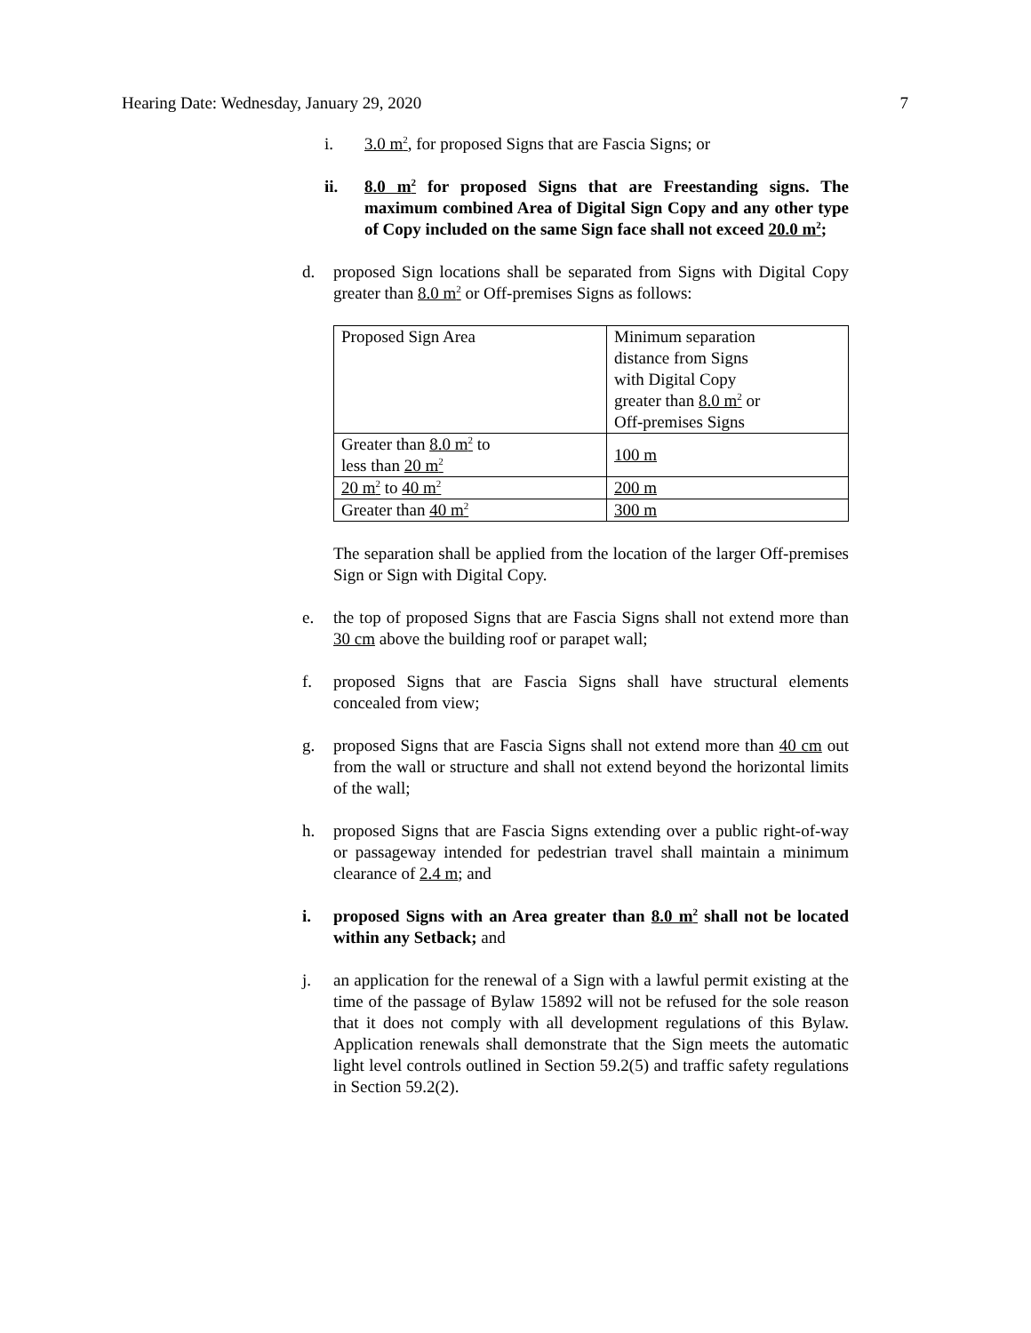Hearing Date: Wednesday, January 29, 2020 7
i. 3.0 m<sup>2</sup>, for proposed Signs that are Fascia Signs; or
ii. 8.0 m<sup>2</sup> for proposed Signs that are Freestanding signs. The maximum combined Area of Digital Sign Copy and any other type of Copy included on the same Sign face shall not exceed 20.0 m<sup>2</sup>;
d. proposed Sign locations shall be separated from Signs with Digital Copy greater than 8.0 m<sup>2</sup> or Off-premises Signs as follows:
| Proposed Sign Area | Minimum separation distance from Signs with Digital Copy greater than 8.0 m<sup>2</sup> or Off-premises Signs |
| Greater than 8.0 m<sup>2</sup> to less than 20 m<sup>2</sup> | 100 m |
| 20 m<sup>2</sup> to 40 m<sup>2</sup> | 200 m |
| Greater than 40 m<sup>2</sup> | 300 m |
The separation shall be applied from the location of the larger Off-premises Sign or Sign with Digital Copy.
e. the top of proposed Signs that are Fascia Signs shall not extend more than 30 cm above the building roof or parapet wall;
f. proposed Signs that are Fascia Signs shall have structural elements concealed from view;
g. proposed Signs that are Fascia Signs shall not extend more than 40 cm out from the wall or structure and shall not extend beyond the horizontal limits of the wall;
h. proposed Signs that are Fascia Signs extending over a public right-of-way or passageway intended for pedestrian travel shall maintain a minimum clearance of 2.4 m; and
i. proposed Signs with an Area greater than 8.0 m<sup>2</sup> shall not be located within any Setback; and
j. an application for the renewal of a Sign with a lawful permit existing at the time of the passage of Bylaw 15892 will not be refused for the sole reason that it does not comply with all development regulations of this Bylaw. Application renewals shall demonstrate that the Sign meets the automatic light level controls outlined in Section 59.2(5) and traffic safety regulations in Section 59.2(2).